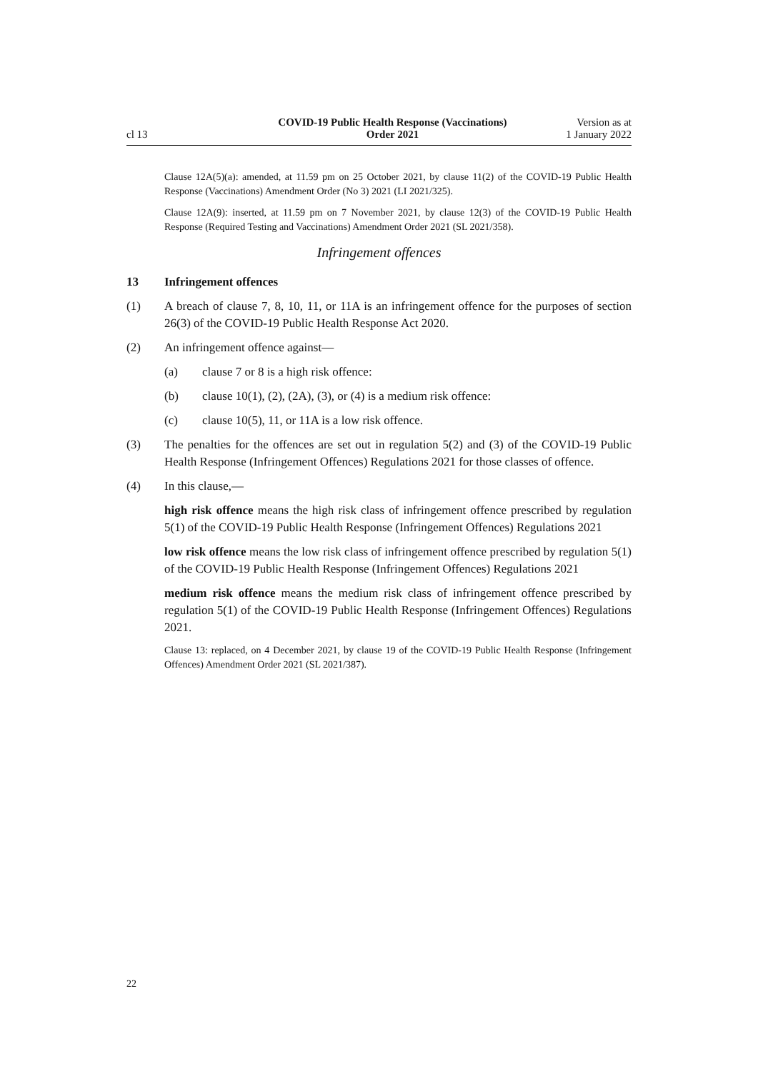cl 13 COVID-19 Public Health Response (Vaccinations)
Order 2021 Version as at
1 January 2022
Clause 12A(5)(a): amended, at 11.59 pm on 25 October 2021, by clause 11(2) of the COVID-19 Public Health Response (Vaccinations) Amendment Order (No 3) 2021 (LI 2021/325).
Clause 12A(9): inserted, at 11.59 pm on 7 November 2021, by clause 12(3) of the COVID-19 Public Health Response (Required Testing and Vaccinations) Amendment Order 2021 (SL 2021/358).
Infringement offences
13 Infringement offences
(1) A breach of clause 7, 8, 10, 11, or 11A is an infringement offence for the purposes of section 26(3) of the COVID-19 Public Health Response Act 2020.
(2) An infringement offence against—
(a) clause 7 or 8 is a high risk offence:
(b) clause 10(1), (2), (2A), (3), or (4) is a medium risk offence:
(c) clause 10(5), 11, or 11A is a low risk offence.
(3) The penalties for the offences are set out in regulation 5(2) and (3) of the COVID-19 Public Health Response (Infringement Offences) Regulations 2021 for those classes of offence.
(4) In this clause,—
high risk offence means the high risk class of infringement offence prescribed by regulation 5(1) of the COVID-19 Public Health Response (Infringement Offences) Regulations 2021
low risk offence means the low risk class of infringement offence prescribed by regulation 5(1) of the COVID-19 Public Health Response (Infringement Offences) Regulations 2021
medium risk offence means the medium risk class of infringement offence prescribed by regulation 5(1) of the COVID-19 Public Health Response (Infringement Offences) Regulations 2021.
Clause 13: replaced, on 4 December 2021, by clause 19 of the COVID-19 Public Health Response (Infringement Offences) Amendment Order 2021 (SL 2021/387).
22